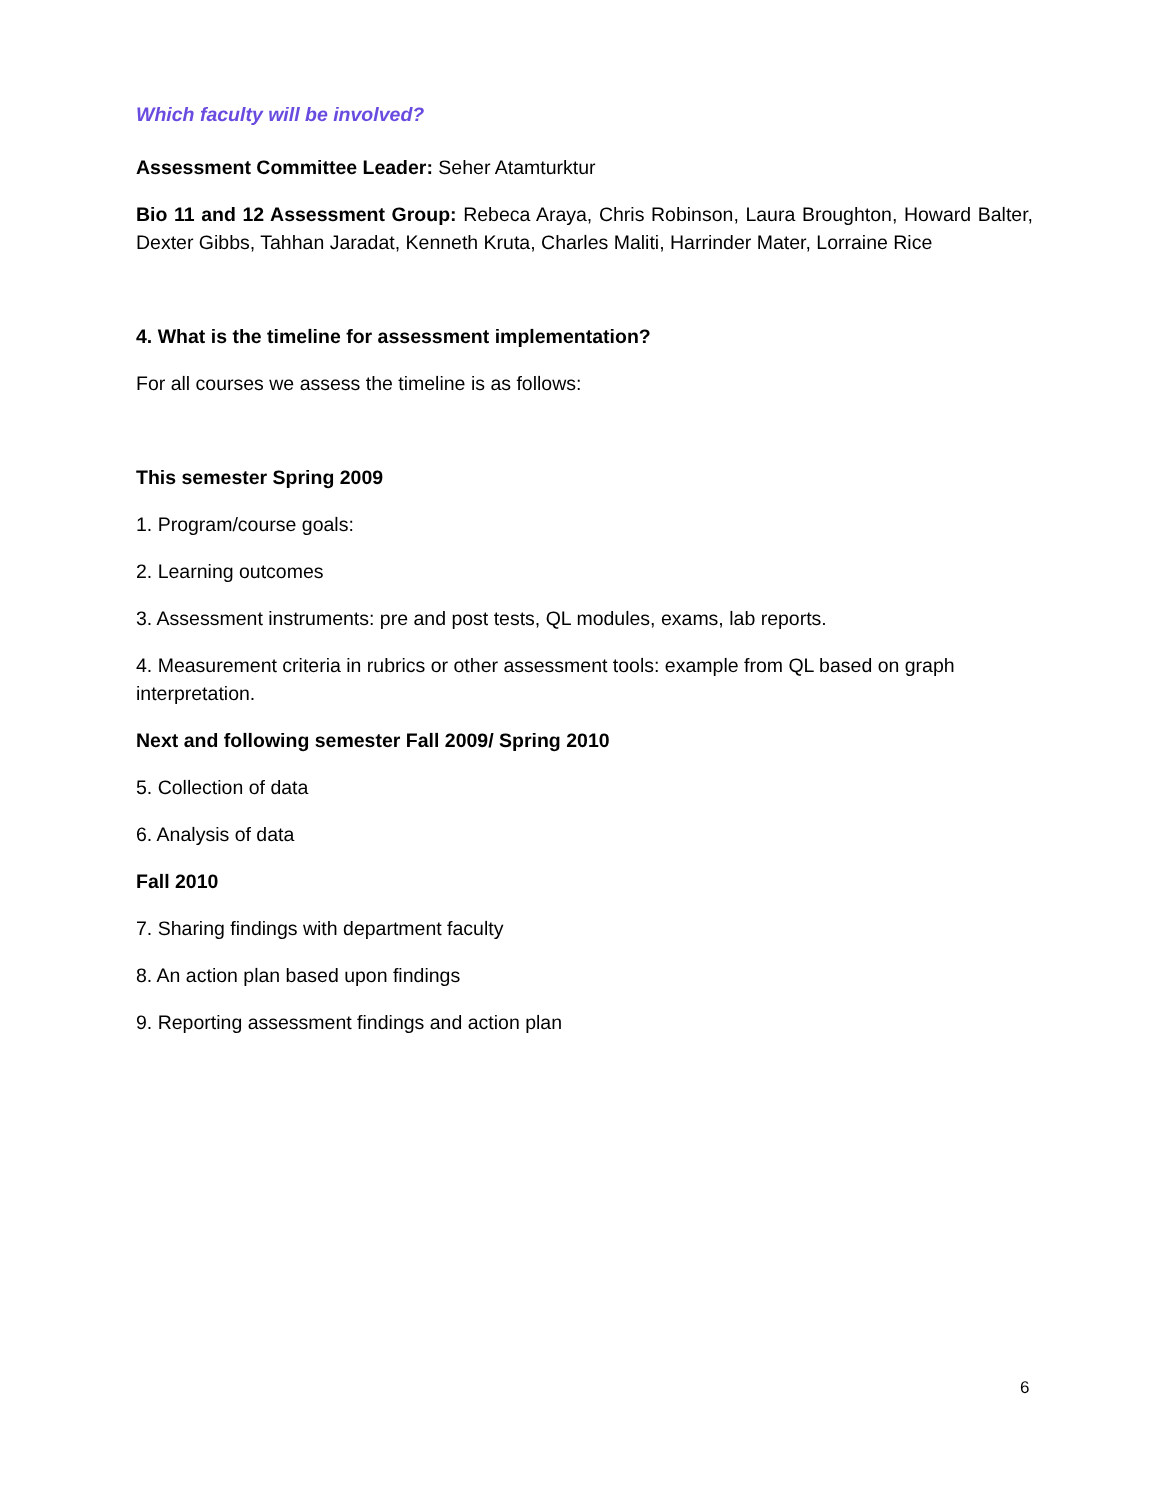Which faculty will be involved?
Assessment Committee Leader: Seher Atamturktur
Bio 11 and 12 Assessment Group: Rebeca Araya, Chris Robinson, Laura Broughton, Howard Balter, Dexter Gibbs, Tahhan Jaradat, Kenneth Kruta, Charles Maliti, Harrinder Mater, Lorraine Rice
4. What is the timeline for assessment implementation?
For all courses we assess the timeline is as follows:
This semester Spring 2009
1. Program/course goals:
2. Learning outcomes
3. Assessment instruments: pre and post tests, QL modules, exams, lab reports.
4. Measurement criteria in rubrics or other assessment tools: example from QL based on graph interpretation.
Next and following semester Fall 2009/ Spring 2010
5. Collection of data
6. Analysis of data
Fall 2010
7. Sharing findings with department faculty
8. An action plan based upon findings
9. Reporting assessment findings and action plan
6